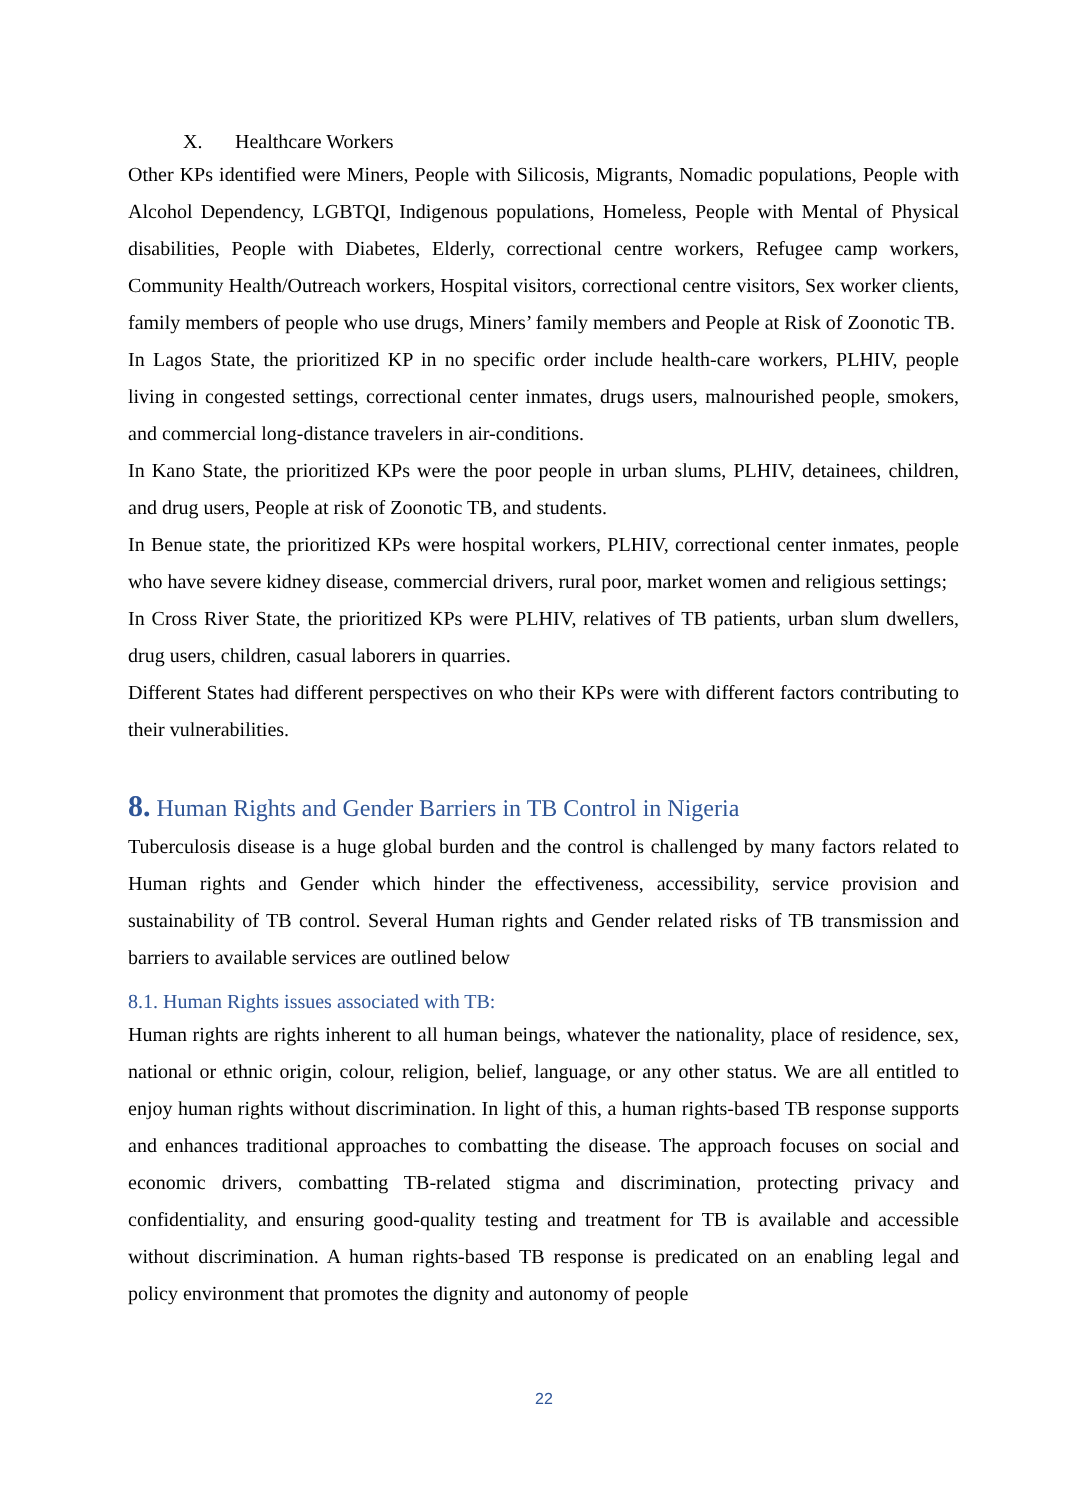X. Healthcare Workers
Other KPs identified were Miners, People with Silicosis, Migrants, Nomadic populations, People with Alcohol Dependency, LGBTQI, Indigenous populations, Homeless, People with Mental of Physical disabilities, People with Diabetes, Elderly, correctional centre workers, Refugee camp workers, Community Health/Outreach workers, Hospital visitors, correctional centre visitors, Sex worker clients, family members of people who use drugs, Miners’ family members and People at Risk of Zoonotic TB.
In Lagos State, the prioritized KP in no specific order include health-care workers, PLHIV, people living in congested settings, correctional center inmates, drugs users, malnourished people, smokers, and commercial long-distance travelers in air-conditions.
In Kano State, the prioritized KPs were the poor people in urban slums, PLHIV, detainees, children, and drug users, People at risk of Zoonotic TB, and students.
In Benue state, the prioritized KPs were hospital workers, PLHIV, correctional center inmates, people who have severe kidney disease, commercial drivers, rural poor, market women and religious settings;
In Cross River State, the prioritized KPs were PLHIV, relatives of TB patients, urban slum dwellers, drug users, children, casual laborers in quarries.
Different States had different perspectives on who their KPs were with different factors contributing to their vulnerabilities.
8. Human Rights and Gender Barriers in TB Control in Nigeria
Tuberculosis disease is a huge global burden and the control is challenged by many factors related to Human rights and Gender which hinder the effectiveness, accessibility, service provision and sustainability of TB control. Several Human rights and Gender related risks of TB transmission and barriers to available services are outlined below
8.1. Human Rights issues associated with TB:
Human rights are rights inherent to all human beings, whatever the nationality, place of residence, sex, national or ethnic origin, colour, religion, belief, language, or any other status. We are all entitled to enjoy human rights without discrimination. In light of this, a human rights-based TB response supports and enhances traditional approaches to combatting the disease. The approach focuses on social and economic drivers, combatting TB-related stigma and discrimination, protecting privacy and confidentiality, and ensuring good-quality testing and treatment for TB is available and accessible without discrimination. A human rights-based TB response is predicated on an enabling legal and policy environment that promotes the dignity and autonomy of people
22